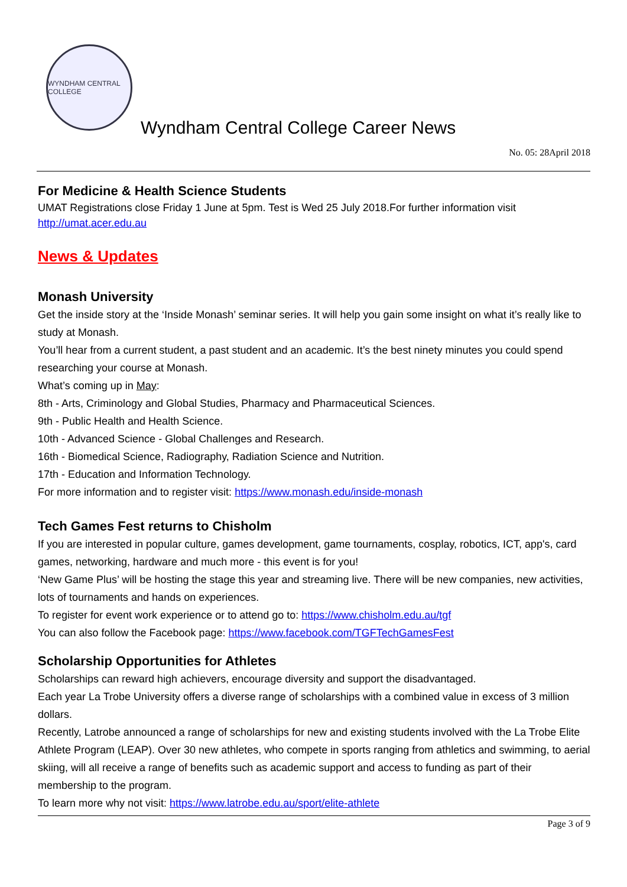WYNDHAM CENTRAL COLLEGE
Wyndham Central College Career News
No. 05: 28April 2018
For Medicine & Health Science Students
UMAT Registrations close Friday 1 June at 5pm. Test is Wed 25 July 2018.For further information visit http://umat.acer.edu.au
News & Updates
Monash University
Get the inside story at the ‘Inside Monash’ seminar series. It will help you gain some insight on what it’s really like to study at Monash.
You’ll hear from a current student, a past student and an academic. It’s the best ninety minutes you could spend researching your course at Monash.
What’s coming up in May:
8th - Arts, Criminology and Global Studies, Pharmacy and Pharmaceutical Sciences.
9th - Public Health and Health Science.
10th - Advanced Science - Global Challenges and Research.
16th - Biomedical Science, Radiography, Radiation Science and Nutrition.
17th - Education and Information Technology.
For more information and to register visit: https://www.monash.edu/inside-monash
Tech Games Fest returns to Chisholm
If you are interested in popular culture, games development, game tournaments, cosplay, robotics, ICT, app's, card games, networking, hardware and much more - this event is for you!
‘New Game Plus’ will be hosting the stage this year and streaming live. There will be new companies, new activities, lots of tournaments and hands on experiences.
To register for event work experience or to attend go to: https://www.chisholm.edu.au/tgf
You can also follow the Facebook page: https://www.facebook.com/TGFTechGamesFest
Scholarship Opportunities for Athletes
Scholarships can reward high achievers, encourage diversity and support the disadvantaged.
Each year La Trobe University offers a diverse range of scholarships with a combined value in excess of 3 million dollars.
Recently, Latrobe announced a range of scholarships for new and existing students involved with the La Trobe Elite Athlete Program (LEAP). Over 30 new athletes, who compete in sports ranging from athletics and swimming, to aerial skiing, will all receive a range of benefits such as academic support and access to funding as part of their membership to the program.
To learn more why not visit: https://www.latrobe.edu.au/sport/elite-athlete
Page 3 of 9